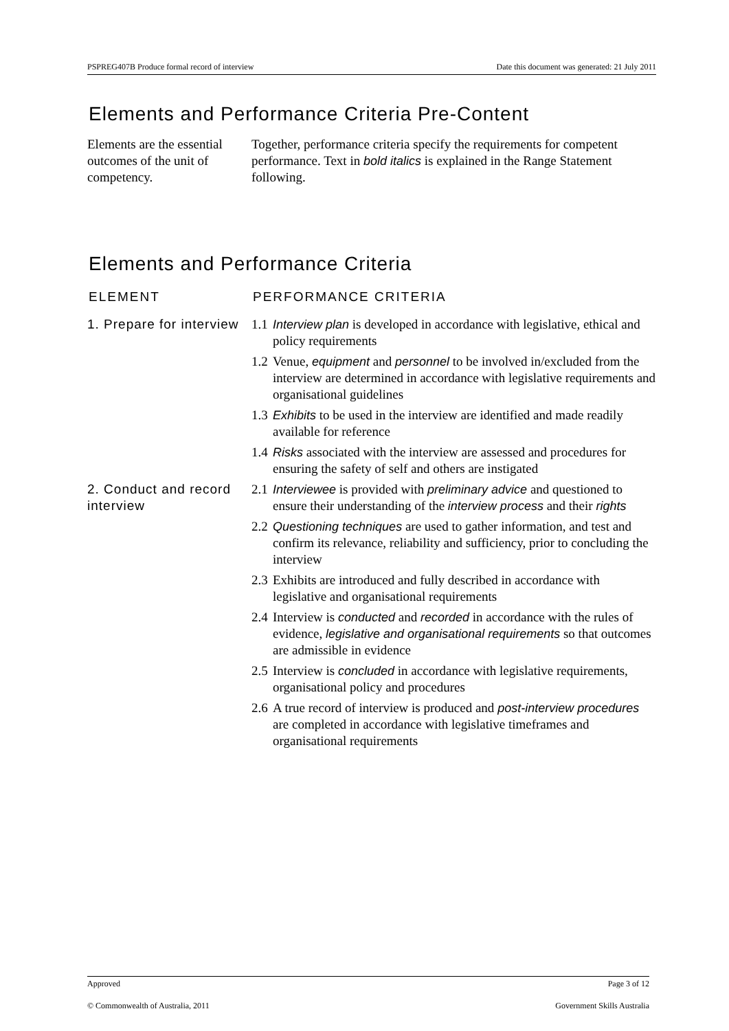PSPREG407B Produce formal record of interview Date this document was generated: 21 July 2011
Elements and Performance Criteria Pre-Content
Elements are the essential outcomes of the unit of competency.
Together, performance criteria specify the requirements for competent performance. Text in bold italics is explained in the Range Statement following.
Elements and Performance Criteria
| ELEMENT | PERFORMANCE CRITERIA |
| --- | --- |
| 1. Prepare for interview | 1.1 Interview plan is developed in accordance with legislative, ethical and policy requirements 1.2 Venue, equipment and personnel to be involved in/excluded from the interview are determined in accordance with legislative requirements and organisational guidelines 1.3 Exhibits to be used in the interview are identified and made readily available for reference 1.4 Risks associated with the interview are assessed and procedures for ensuring the safety of self and others are instigated |
| 2. Conduct and record interview | 2.1 Interviewee is provided with preliminary advice and questioned to ensure their understanding of the interview process and their rights 2.2 Questioning techniques are used to gather information, and test and confirm its relevance, reliability and sufficiency, prior to concluding the interview 2.3 Exhibits are introduced and fully described in accordance with legislative and organisational requirements 2.4 Interview is conducted and recorded in accordance with the rules of evidence, legislative and organisational requirements so that outcomes are admissible in evidence 2.5 Interview is concluded in accordance with legislative requirements, organisational policy and procedures 2.6 A true record of interview is produced and post-interview procedures are completed in accordance with legislative timeframes and organisational requirements |
Approved Page 3 of 12
© Commonwealth of Australia, 2011 Government Skills Australia